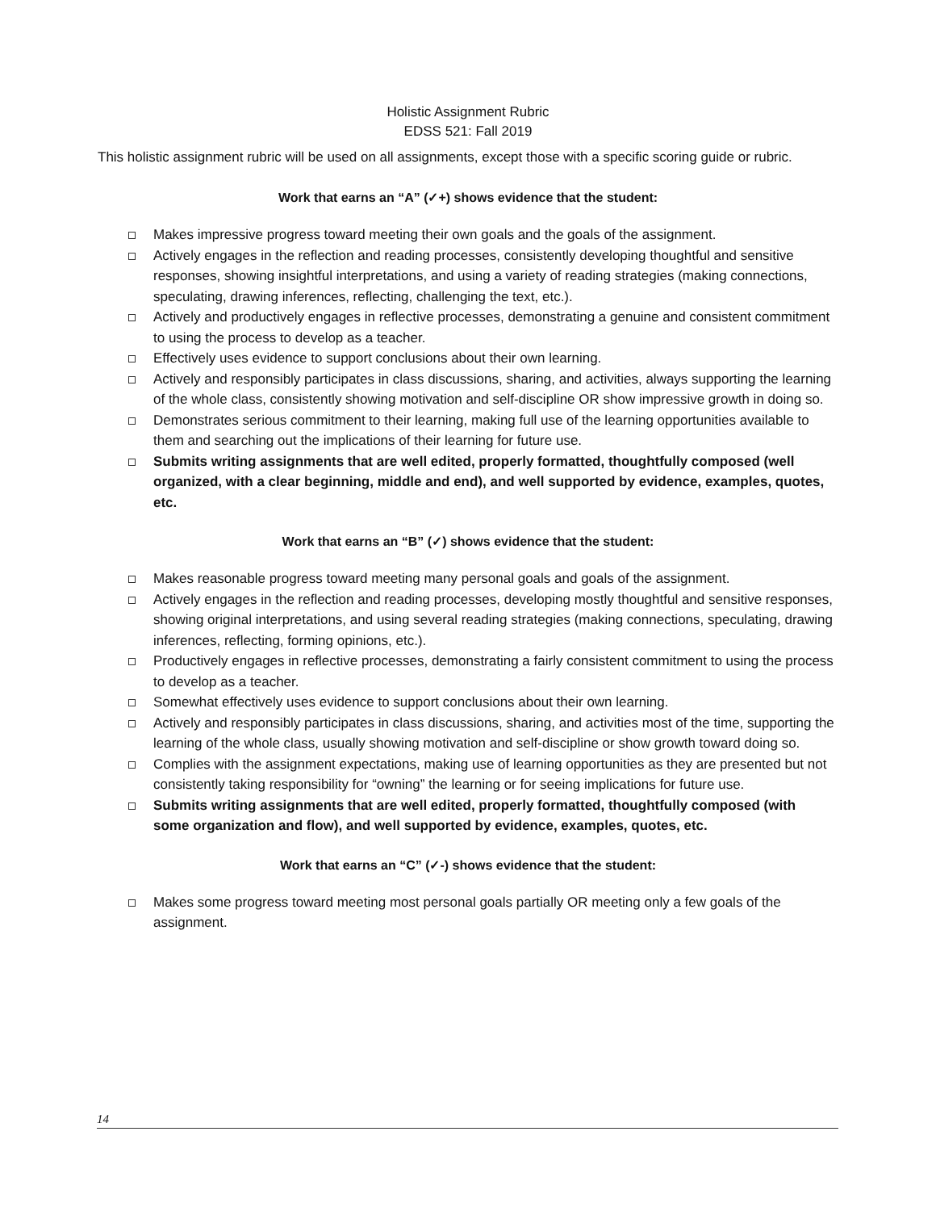Holistic Assignment Rubric
EDSS 521: Fall 2019
This holistic assignment rubric will be used on all assignments, except those with a specific scoring guide or rubric.
Work that earns an “A” (✓+) shows evidence that the student:
Makes impressive progress toward meeting their own goals and the goals of the assignment.
Actively engages in the reflection and reading processes, consistently developing thoughtful and sensitive responses, showing insightful interpretations, and using a variety of reading strategies (making connections, speculating, drawing inferences, reflecting, challenging the text, etc.).
Actively and productively engages in reflective processes, demonstrating a genuine and consistent commitment to using the process to develop as a teacher.
Effectively uses evidence to support conclusions about their own learning.
Actively and responsibly participates in class discussions, sharing, and activities, always supporting the learning of the whole class, consistently showing motivation and self-discipline OR show impressive growth in doing so.
Demonstrates serious commitment to their learning, making full use of the learning opportunities available to them and searching out the implications of their learning for future use.
Submits writing assignments that are well edited, properly formatted, thoughtfully composed (well organized, with a clear beginning, middle and end), and well supported by evidence, examples, quotes, etc.
Work that earns an “B” (✓) shows evidence that the student:
Makes reasonable progress toward meeting many personal goals and goals of the assignment.
Actively engages in the reflection and reading processes, developing mostly thoughtful and sensitive responses, showing original interpretations, and using several reading strategies (making connections, speculating, drawing inferences, reflecting, forming opinions, etc.).
Productively engages in reflective processes, demonstrating a fairly consistent commitment to using the process to develop as a teacher.
Somewhat effectively uses evidence to support conclusions about their own learning.
Actively and responsibly participates in class discussions, sharing, and activities most of the time, supporting the learning of the whole class, usually showing motivation and self-discipline or show growth toward doing so.
Complies with the assignment expectations, making use of learning opportunities as they are presented but not consistently taking responsibility for “owning” the learning or for seeing implications for future use.
Submits writing assignments that are well edited, properly formatted, thoughtfully composed (with some organization and flow), and well supported by evidence, examples, quotes, etc.
Work that earns an “C” (✓-) shows evidence that the student:
Makes some progress toward meeting most personal goals partially OR meeting only a few goals of the assignment.
14